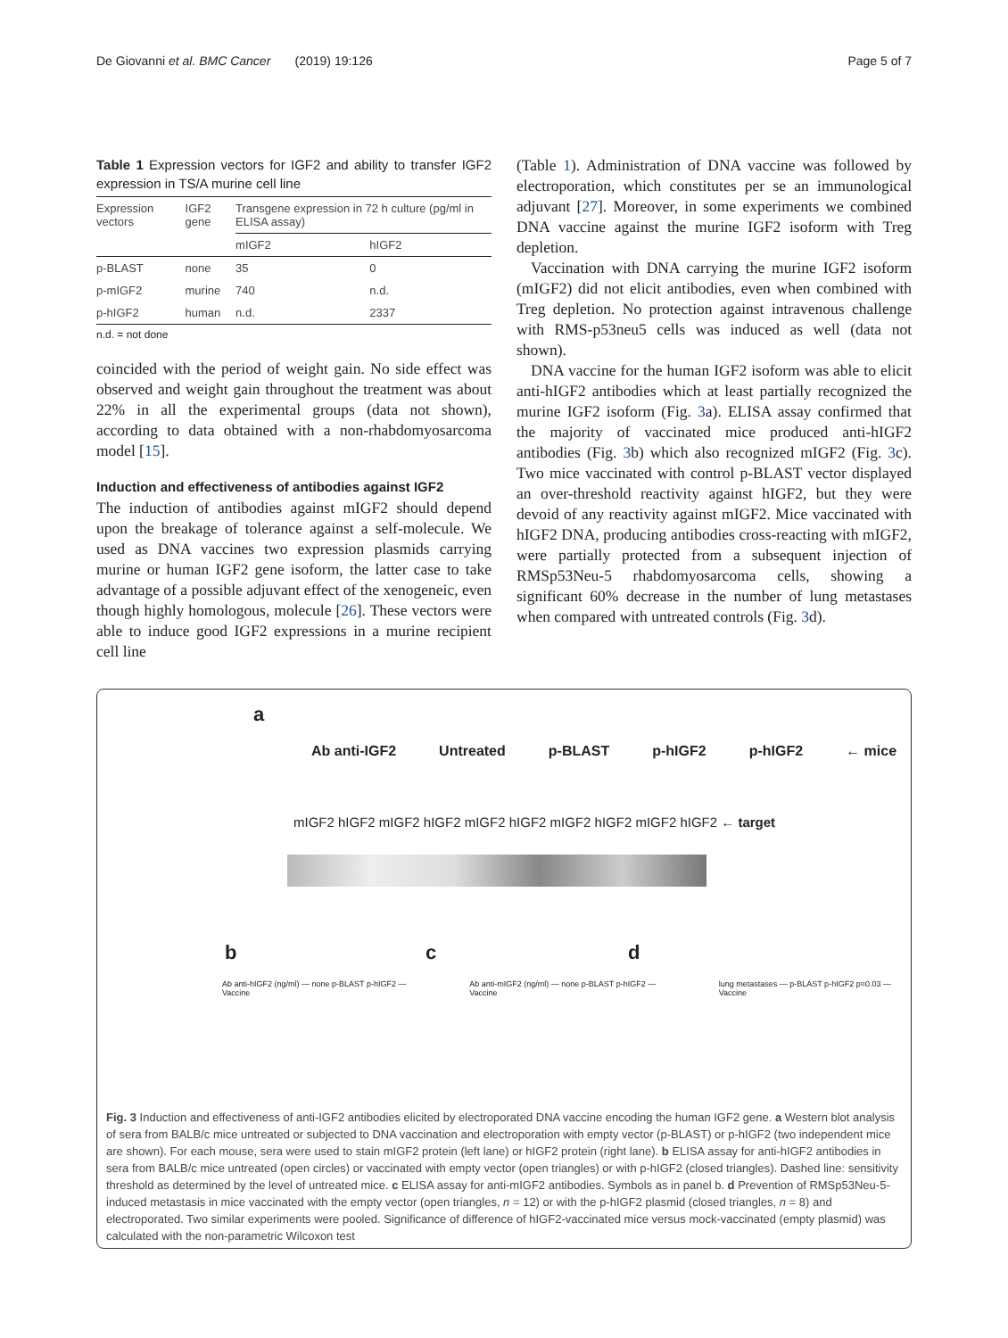De Giovanni et al. BMC Cancer (2019) 19:126 Page 5 of 7
Table 1 Expression vectors for IGF2 and ability to transfer IGF2 expression in TS/A murine cell line
| Expression vectors | IGF2 gene | Transgene expression in 72 h culture (pg/ml in ELISA assay) | |
| --- | --- | --- | --- |
| | | mIGF2 | hIGF2 |
| p-BLAST | none | 35 | 0 |
| p-mIGF2 | murine | 740 | n.d. |
| p-hIGF2 | human | n.d. | 2337 |
n.d. = not done
coincided with the period of weight gain. No side effect was observed and weight gain throughout the treatment was about 22% in all the experimental groups (data not shown), according to data obtained with a non-rhabdomyosarcoma model [15].
Induction and effectiveness of antibodies against IGF2
The induction of antibodies against mIGF2 should depend upon the breakage of tolerance against a self-molecule. We used as DNA vaccines two expression plasmids carrying murine or human IGF2 gene isoform, the latter case to take advantage of a possible adjuvant effect of the xenogeneic, even though highly homologous, molecule [26]. These vectors were able to induce good IGF2 expressions in a murine recipient cell line
(Table 1). Administration of DNA vaccine was followed by electroporation, which constitutes per se an immunological adjuvant [27]. Moreover, in some experiments we combined DNA vaccine against the murine IGF2 isoform with Treg depletion.
Vaccination with DNA carrying the murine IGF2 isoform (mIGF2) did not elicit antibodies, even when combined with Treg depletion. No protection against intravenous challenge with RMS-p53neu5 cells was induced as well (data not shown).
DNA vaccine for the human IGF2 isoform was able to elicit anti-hIGF2 antibodies which at least partially recognized the murine IGF2 isoform (Fig. 3a). ELISA assay confirmed that the majority of vaccinated mice produced anti-hIGF2 antibodies (Fig. 3b) which also recognized mIGF2 (Fig. 3c). Two mice vaccinated with control p-BLAST vector displayed an over-threshold reactivity against hIGF2, but they were devoid of any reactivity against mIGF2. Mice vaccinated with hIGF2 DNA, producing antibodies cross-reacting with mIGF2, were partially protected from a subsequent injection of RMSp53Neu-5 rhabdomyosarcoma cells, showing a significant 60% decrease in the number of lung metastases when compared with untreated controls (Fig. 3d).
a
Ab anti-IGF2 Untreated p-BLAST p-hIGF2 p-hIGF2 ← mice
mIGF2 hIGF2 mIGF2 hIGF2 mIGF2 hIGF2 mIGF2 hIGF2 mIGF2 hIGF2 ← target
b c d
Ab anti-hIGF2 (ng/ml) — none p-BLAST p-hIGF2 — Vaccine Ab anti-mIGF2 (ng/ml) — none p-BLAST p-hIGF2 — Vaccine lung metastases — p-BLAST p-hIGF2 p=0.03 — Vaccine
Fig. 3 Induction and effectiveness of anti-IGF2 antibodies elicited by electroporated DNA vaccine encoding the human IGF2 gene. a Western blot analysis of sera from BALB/c mice untreated or subjected to DNA vaccination and electroporation with empty vector (p-BLAST) or p-hIGF2 (two independent mice are shown). For each mouse, sera were used to stain mIGF2 protein (left lane) or hIGF2 protein (right lane). b ELISA assay for anti-hIGF2 antibodies in sera from BALB/c mice untreated (open circles) or vaccinated with empty vector (open triangles) or with p-hIGF2 (closed triangles). Dashed line: sensitivity threshold as determined by the level of untreated mice. c ELISA assay for anti-mIGF2 antibodies. Symbols as in panel b. d Prevention of RMSp53Neu-5-induced metastasis in mice vaccinated with the empty vector (open triangles, n = 12) or with the p-hIGF2 plasmid (closed triangles, n = 8) and electroporated. Two similar experiments were pooled. Significance of difference of hIGF2-vaccinated mice versus mock-vaccinated (empty plasmid) was calculated with the non-parametric Wilcoxon test